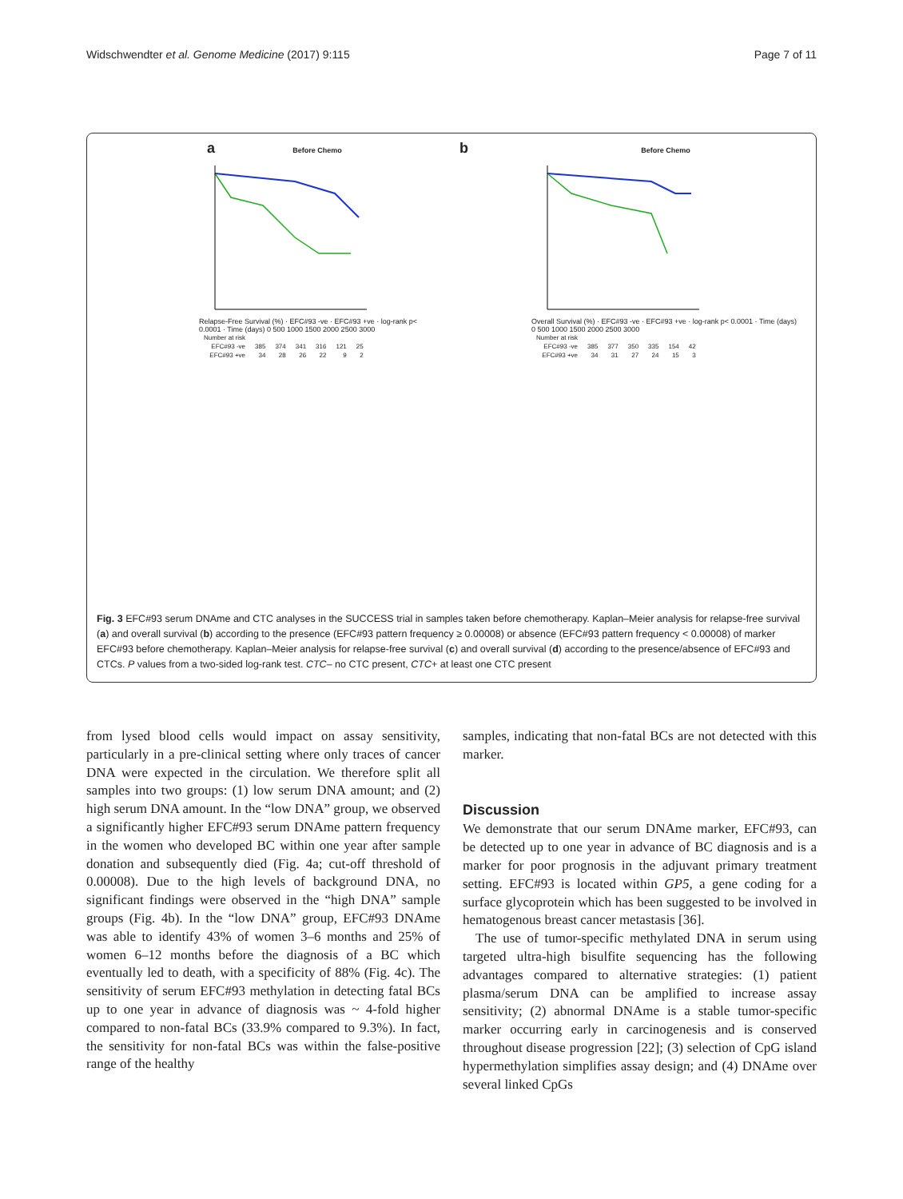Widschwendter et al. Genome Medicine (2017) 9:115 Page 7 of 11
a
Before Chemo
Relapse-Free Survival (%) · EFC#93 -ve · EFC#93 +ve · log-rank p< 0.0001 · Time (days) 0 500 1000 1500 2000 2500 3000
| Number at risk | | | | | | |
| EFC#93 -ve | 385 | 374 | 341 | 316 | 121 | 25 |
| EFC#93 +ve | 34 | 28 | 26 | 22 | 9 | 2 |
b
Before Chemo
Overall Survival (%) · EFC#93 -ve · EFC#93 +ve · log-rank p< 0.0001 · Time (days) 0 500 1000 1500 2000 2500 3000
| Number at risk | | | | | | |
| EFC#93 -ve | 385 | 377 | 350 | 335 | 154 | 42 |
| EFC#93 +ve | 34 | 31 | 27 | 24 | 15 | 3 |
Fig. 3 EFC#93 serum DNAme and CTC analyses in the SUCCESS trial in samples taken before chemotherapy. Kaplan–Meier analysis for relapse-free survival (a) and overall survival (b) according to the presence (EFC#93 pattern frequency ≥ 0.00008) or absence (EFC#93 pattern frequency < 0.00008) of marker EFC#93 before chemotherapy. Kaplan–Meier analysis for relapse-free survival (c) and overall survival (d) according to the presence/absence of EFC#93 and CTCs. P values from a two-sided log-rank test. CTC– no CTC present, CTC+ at least one CTC present
from lysed blood cells would impact on assay sensitivity, particularly in a pre-clinical setting where only traces of cancer DNA were expected in the circulation. We therefore split all samples into two groups: (1) low serum DNA amount; and (2) high serum DNA amount. In the “low DNA” group, we observed a significantly higher EFC#93 serum DNAme pattern frequency in the women who developed BC within one year after sample donation and subsequently died (Fig. 4a; cut-off threshold of 0.00008). Due to the high levels of background DNA, no significant findings were observed in the “high DNA” sample groups (Fig. 4b). In the “low DNA” group, EFC#93 DNAme was able to identify 43% of women 3–6 months and 25% of women 6–12 months before the diagnosis of a BC which eventually led to death, with a specificity of 88% (Fig. 4c). The sensitivity of serum EFC#93 methylation in detecting fatal BCs up to one year in advance of diagnosis was ~ 4-fold higher compared to non-fatal BCs (33.9% compared to 9.3%). In fact, the sensitivity for non-fatal BCs was within the false-positive range of the healthy
samples, indicating that non-fatal BCs are not detected with this marker.
Discussion
We demonstrate that our serum DNAme marker, EFC#93, can be detected up to one year in advance of BC diagnosis and is a marker for poor prognosis in the adjuvant primary treatment setting. EFC#93 is located within GP5, a gene coding for a surface glycoprotein which has been suggested to be involved in hematogenous breast cancer metastasis [36].
The use of tumor-specific methylated DNA in serum using targeted ultra-high bisulfite sequencing has the following advantages compared to alternative strategies: (1) patient plasma/serum DNA can be amplified to increase assay sensitivity; (2) abnormal DNAme is a stable tumor-specific marker occurring early in carcinogenesis and is conserved throughout disease progression [22]; (3) selection of CpG island hypermethylation simplifies assay design; and (4) DNAme over several linked CpGs